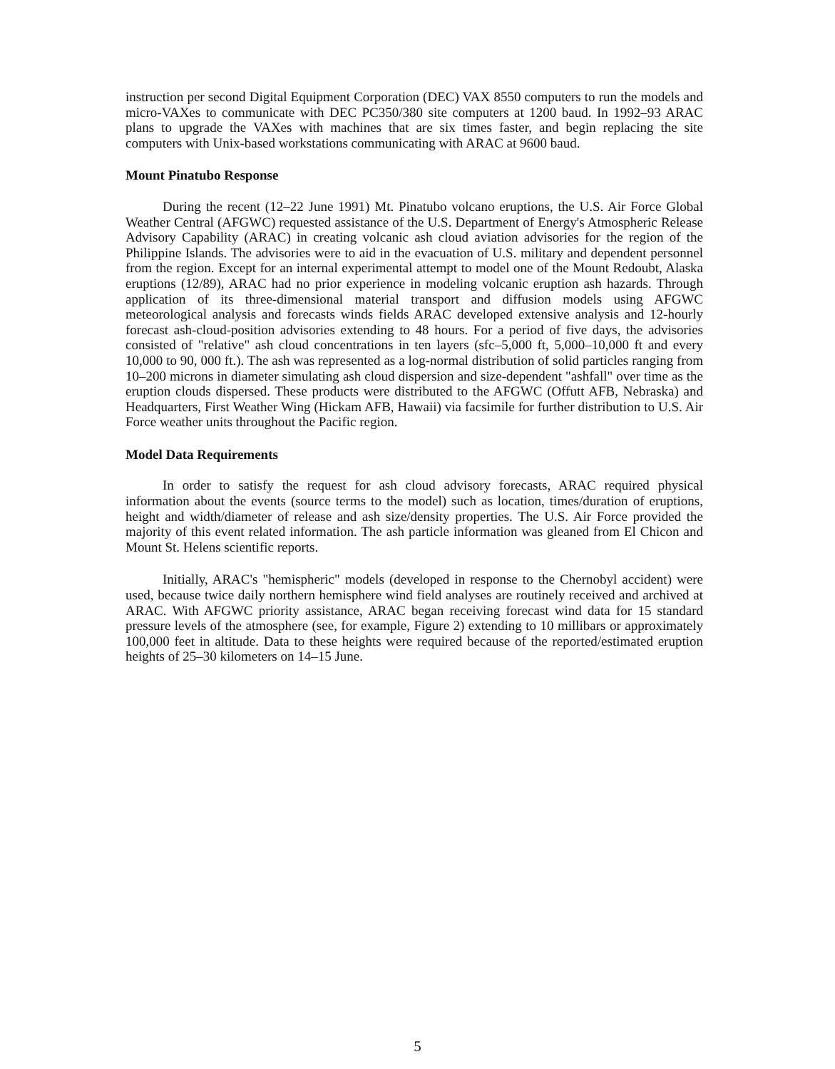instruction per second Digital Equipment Corporation (DEC) VAX 8550 computers to run the models and micro-VAXes to communicate with DEC PC350/380 site computers at 1200 baud. In 1992–93 ARAC plans to upgrade the VAXes with machines that are six times faster, and begin replacing the site computers with Unix-based workstations communicating with ARAC at 9600 baud.
Mount Pinatubo Response
During the recent (12–22 June 1991) Mt. Pinatubo volcano eruptions, the U.S. Air Force Global Weather Central (AFGWC) requested assistance of the U.S. Department of Energy's Atmospheric Release Advisory Capability (ARAC) in creating volcanic ash cloud aviation advisories for the region of the Philippine Islands. The advisories were to aid in the evacuation of U.S. military and dependent personnel from the region. Except for an internal experimental attempt to model one of the Mount Redoubt, Alaska eruptions (12/89), ARAC had no prior experience in modeling volcanic eruption ash hazards. Through application of its three-dimensional material transport and diffusion models using AFGWC meteorological analysis and forecasts winds fields ARAC developed extensive analysis and 12-hourly forecast ash-cloud-position advisories extending to 48 hours. For a period of five days, the advisories consisted of "relative" ash cloud concentrations in ten layers (sfc–5,000 ft, 5,000–10,000 ft and every 10,000 to 90, 000 ft.). The ash was represented as a log-normal distribution of solid particles ranging from 10–200 microns in diameter simulating ash cloud dispersion and size-dependent "ashfall" over time as the eruption clouds dispersed. These products were distributed to the AFGWC (Offutt AFB, Nebraska) and Headquarters, First Weather Wing (Hickam AFB, Hawaii) via facsimile for further distribution to U.S. Air Force weather units throughout the Pacific region.
Model Data Requirements
In order to satisfy the request for ash cloud advisory forecasts, ARAC required physical information about the events (source terms to the model) such as location, times/duration of eruptions, height and width/diameter of release and ash size/density properties. The U.S. Air Force provided the majority of this event related information. The ash particle information was gleaned from El Chicon and Mount St. Helens scientific reports.
Initially, ARAC's "hemispheric" models (developed in response to the Chernobyl accident) were used, because twice daily northern hemisphere wind field analyses are routinely received and archived at ARAC. With AFGWC priority assistance, ARAC began receiving forecast wind data for 15 standard pressure levels of the atmosphere (see, for example, Figure 2) extending to 10 millibars or approximately 100,000 feet in altitude. Data to these heights were required because of the reported/estimated eruption heights of 25–30 kilometers on 14–15 June.
5